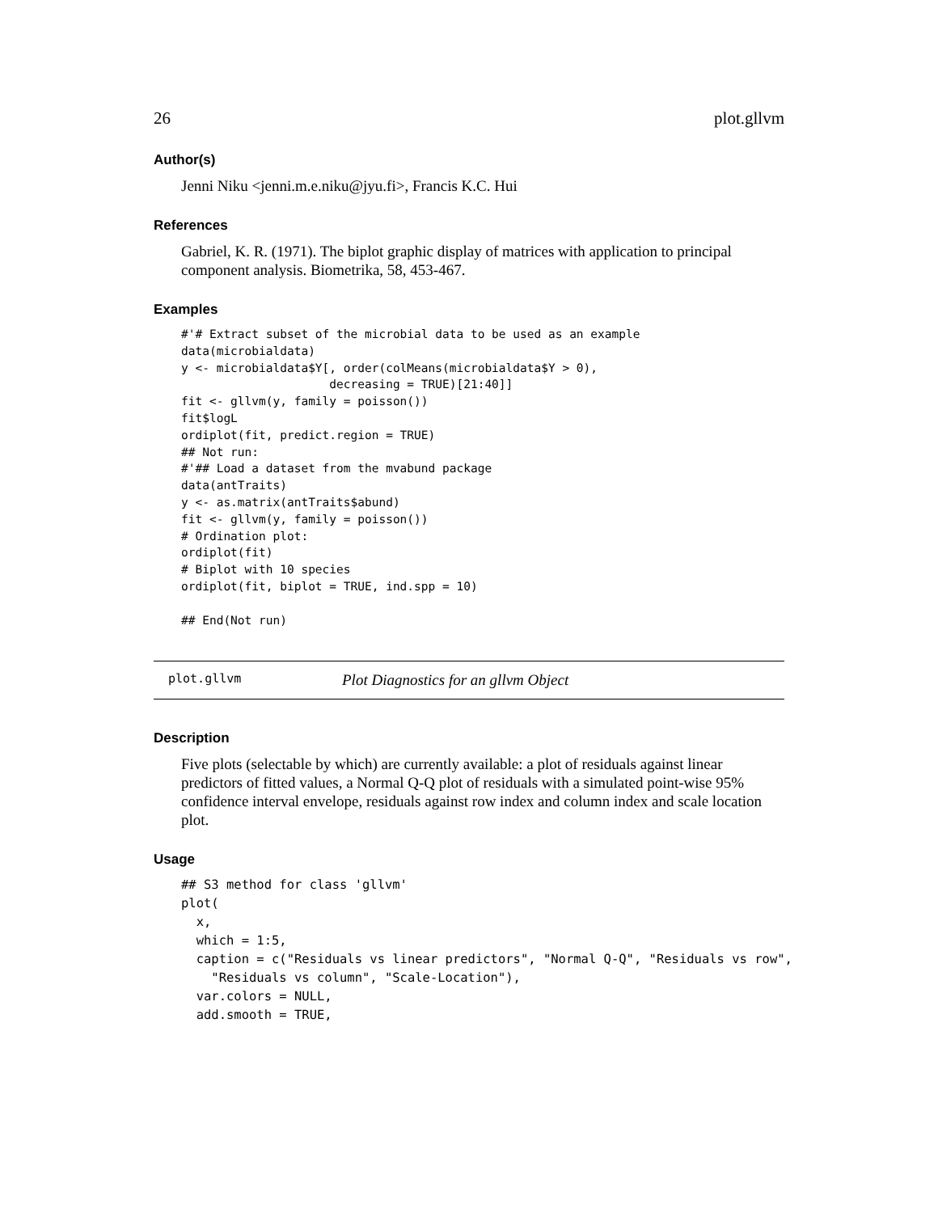26 plot.gllvm
Author(s)
Jenni Niku <jenni.m.e.niku@jyu.fi>, Francis K.C. Hui
References
Gabriel, K. R. (1971). The biplot graphic display of matrices with application to principal component analysis. Biometrika, 58, 453-467.
Examples
#'# Extract subset of the microbial data to be used as an example
data(microbialdata)
y <- microbialdata$Y[, order(colMeans(microbialdata$Y > 0),
                     decreasing = TRUE)[21:40]]
fit <- gllvm(y, family = poisson())
fit$logL
ordiplot(fit, predict.region = TRUE)
## Not run:
#'## Load a dataset from the mvabund package
data(antTraits)
y <- as.matrix(antTraits$abund)
fit <- gllvm(y, family = poisson())
# Ordination plot:
ordiplot(fit)
# Biplot with 10 species
ordiplot(fit, biplot = TRUE, ind.spp = 10)

## End(Not run)
plot.gllvm Plot Diagnostics for an gllvm Object
Description
Five plots (selectable by which) are currently available: a plot of residuals against linear predictors of fitted values, a Normal Q-Q plot of residuals with a simulated point-wise 95% confidence interval envelope, residuals against row index and column index and scale location plot.
Usage
## S3 method for class 'gllvm'
plot(
  x,
  which = 1:5,
  caption = c("Residuals vs linear predictors", "Normal Q-Q", "Residuals vs row",
    "Residuals vs column", "Scale-Location"),
  var.colors = NULL,
  add.smooth = TRUE,